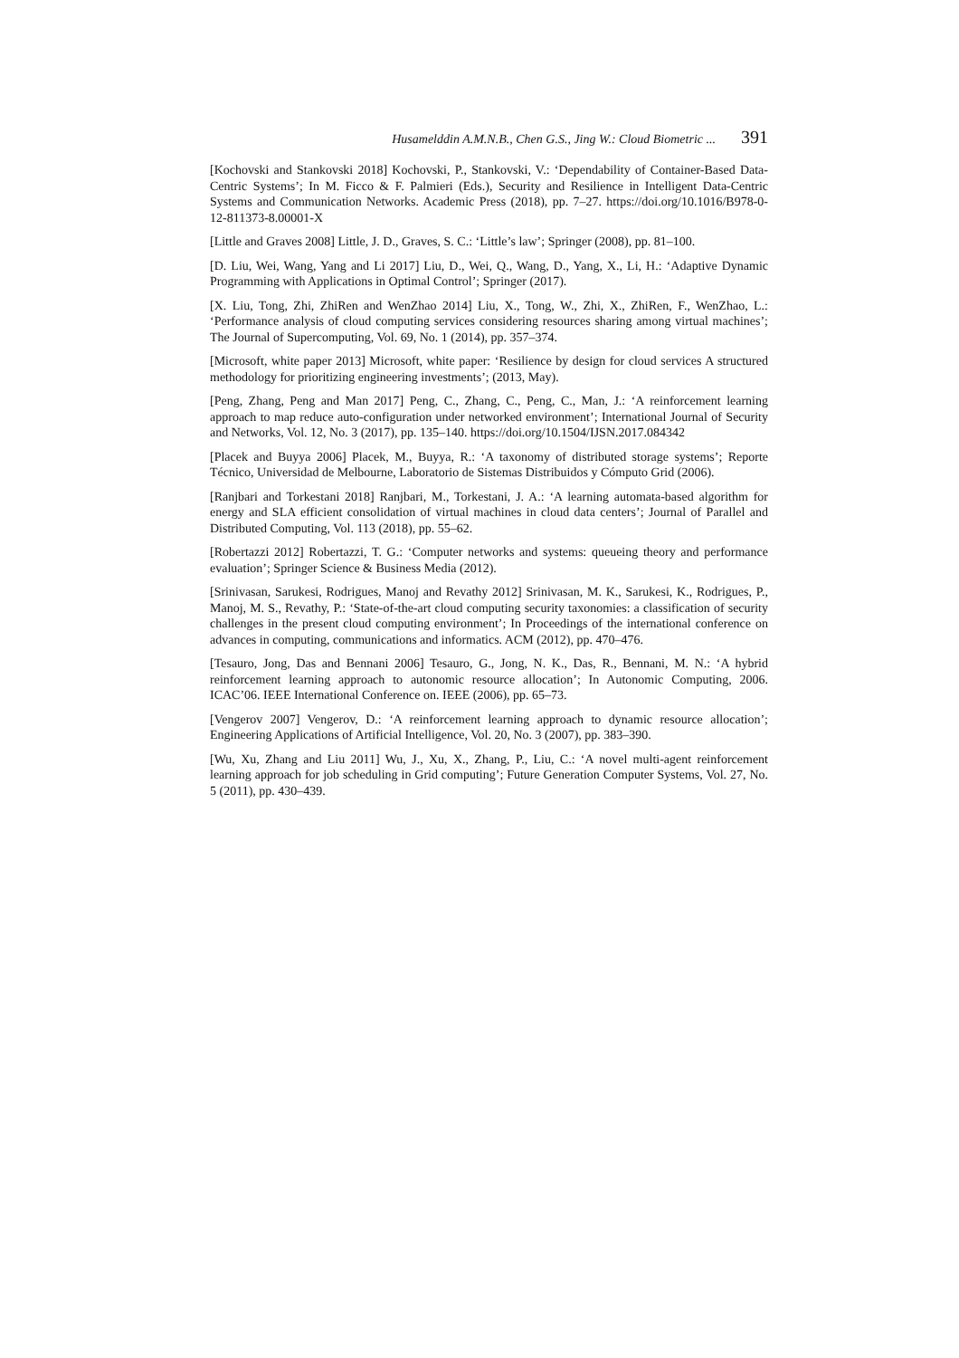Husamelddin A.M.N.B., Chen G.S., Jing W.: Cloud Biometric ... 391
[Kochovski and Stankovski 2018] Kochovski, P., Stankovski, V.: ‘Dependability of Container-Based Data-Centric Systems’; In M. Ficco & F. Palmieri (Eds.), Security and Resilience in Intelligent Data-Centric Systems and Communication Networks. Academic Press (2018), pp. 7–27. https://doi.org/10.1016/B978-0-12-811373-8.00001-X
[Little and Graves 2008] Little, J. D., Graves, S. C.: ‘Little’s law’; Springer (2008), pp. 81–100.
[D. Liu, Wei, Wang, Yang and Li 2017] Liu, D., Wei, Q., Wang, D., Yang, X., Li, H.: ‘Adaptive Dynamic Programming with Applications in Optimal Control’; Springer (2017).
[X. Liu, Tong, Zhi, ZhiRen and WenZhao 2014] Liu, X., Tong, W., Zhi, X., ZhiRen, F., WenZhao, L.: ‘Performance analysis of cloud computing services considering resources sharing among virtual machines’; The Journal of Supercomputing, Vol. 69, No. 1 (2014), pp. 357–374.
[Microsoft, white paper 2013] Microsoft, white paper: ‘Resilience by design for cloud services A structured methodology for prioritizing engineering investments’; (2013, May).
[Peng, Zhang, Peng and Man 2017] Peng, C., Zhang, C., Peng, C., Man, J.: ‘A reinforcement learning approach to map reduce auto-configuration under networked environment’; International Journal of Security and Networks, Vol. 12, No. 3 (2017), pp. 135–140. https://doi.org/10.1504/IJSN.2017.084342
[Placek and Buyya 2006] Placek, M., Buyya, R.: ‘A taxonomy of distributed storage systems’; Reporte Técnico, Universidad de Melbourne, Laboratorio de Sistemas Distribuidos y Cómputo Grid (2006).
[Ranjbari and Torkestani 2018] Ranjbari, M., Torkestani, J. A.: ‘A learning automata-based algorithm for energy and SLA efficient consolidation of virtual machines in cloud data centers’; Journal of Parallel and Distributed Computing, Vol. 113 (2018), pp. 55–62.
[Robertazzi 2012] Robertazzi, T. G.: ‘Computer networks and systems: queueing theory and performance evaluation’; Springer Science & Business Media (2012).
[Srinivasan, Sarukesi, Rodrigues, Manoj and Revathy 2012] Srinivasan, M. K., Sarukesi, K., Rodrigues, P., Manoj, M. S., Revathy, P.: ‘State-of-the-art cloud computing security taxonomies: a classification of security challenges in the present cloud computing environment’; In Proceedings of the international conference on advances in computing, communications and informatics. ACM (2012), pp. 470–476.
[Tesauro, Jong, Das and Bennani 2006] Tesauro, G., Jong, N. K., Das, R., Bennani, M. N.: ‘A hybrid reinforcement learning approach to autonomic resource allocation’; In Autonomic Computing, 2006. ICAC’06. IEEE International Conference on. IEEE (2006), pp. 65–73.
[Vengerov 2007] Vengerov, D.: ‘A reinforcement learning approach to dynamic resource allocation’; Engineering Applications of Artificial Intelligence, Vol. 20, No. 3 (2007), pp. 383–390.
[Wu, Xu, Zhang and Liu 2011] Wu, J., Xu, X., Zhang, P., Liu, C.: ‘A novel multi-agent reinforcement learning approach for job scheduling in Grid computing’; Future Generation Computer Systems, Vol. 27, No. 5 (2011), pp. 430–439.